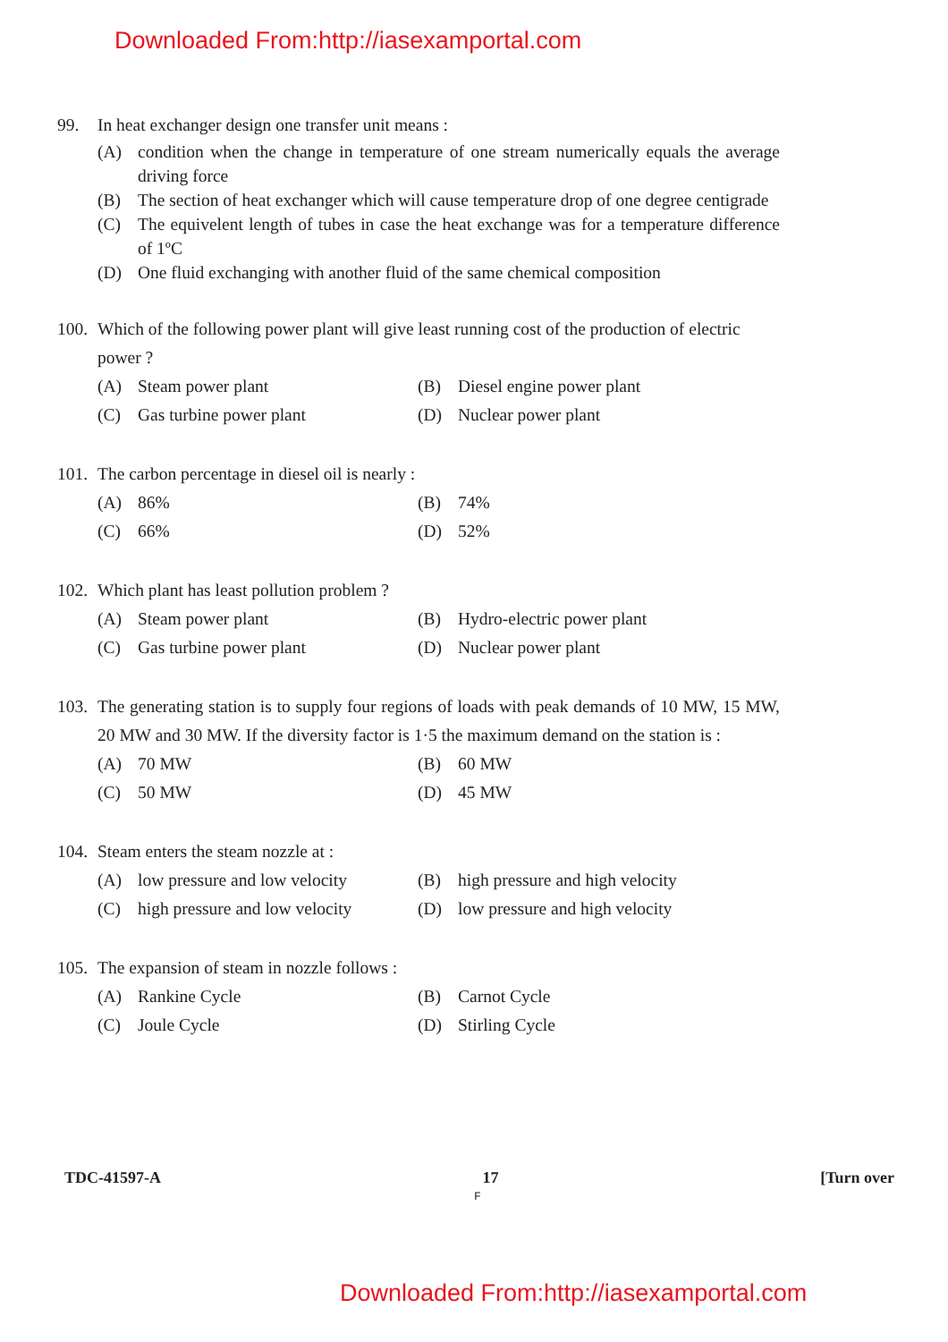Downloaded From:http://iasexamportal.com
99. In heat exchanger design one transfer unit means :
(A) condition when the change in temperature of one stream numerically equals the average driving force
(B) The section of heat exchanger which will cause temperature drop of one degree centigrade
(C) The equivelent length of tubes in case the heat exchange was for a temperature difference of 1ºC
(D) One fluid exchanging with another fluid of the same chemical composition
100.
Which of the following power plant will give least running cost of the production of electric power ?
(A) Steam power plant
(B) Diesel engine power plant
(C) Gas turbine power plant
(D) Nuclear power plant
101.
The carbon percentage in diesel oil is nearly :
(A) 86%
(B) 74%
(C) 66%
(D) 52%
102.
Which plant has least pollution problem ?
(A) Steam power plant
(B) Hydro-electric power plant
(C) Gas turbine power plant
(D) Nuclear power plant
103.
The generating station is to supply four regions of loads with peak demands of 10 MW, 15 MW, 20 MW and 30 MW. If the diversity factor is 1·5 the maximum demand on the station is :
(A) 70 MW
(B) 60 MW
(C) 50 MW
(D) 45 MW
104.
Steam enters the steam nozzle at :
(A) low pressure and low velocity
(B) high pressure and high velocity
(C) high pressure and low velocity
(D) low pressure and high velocity
105.
The expansion of steam in nozzle follows :
(A) Rankine Cycle
(B) Carnot Cycle
(C) Joule Cycle
(D) Stirling Cycle
TDC-41597-A 17 [Turn over
F
Downloaded From:http://iasexamportal.com